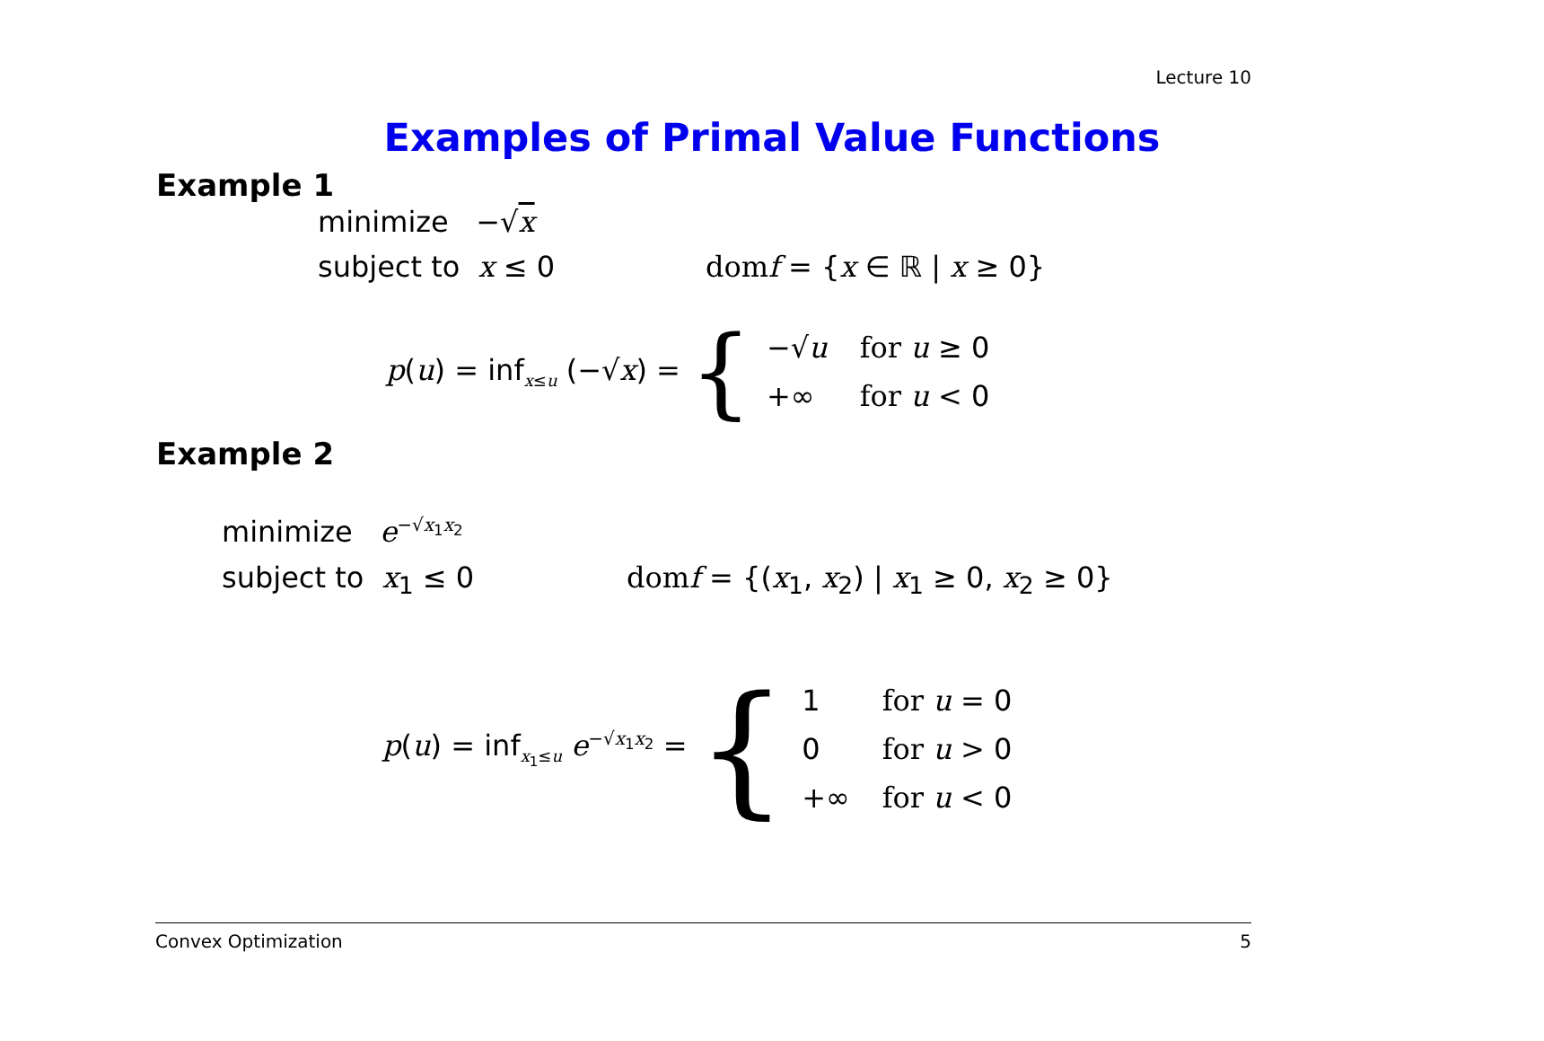Lecture 10
Examples of Primal Value Functions
Example 1
minimize −√x
subject to x ≤ 0 dom f = {x ∈ ℝ | x ≥ 0}
p(u) = inf<sub>x≤u</sub> (−√x) = {
| −√ u | for u ≥ 0 |
| +∞ | for u < 0 |
Example 2
minimize e<sup>−√x<sub>1</sub>x<sub>2</sub></sup>
subject to x<sub>1</sub> ≤ 0 dom f = {(x<sub>1</sub>, x<sub>2</sub>) | x<sub>1</sub> ≥ 0, x<sub>2</sub> ≥ 0}
p(u) = inf<sub>x<sub>1</sub>≤u</sub> e<sup>−√x<sub>1</sub>x<sub>2</sub></sup> = {
| 1 | for u = 0 |
| 0 | for u > 0 |
| +∞ | for u < 0 |
Convex Optimization 5